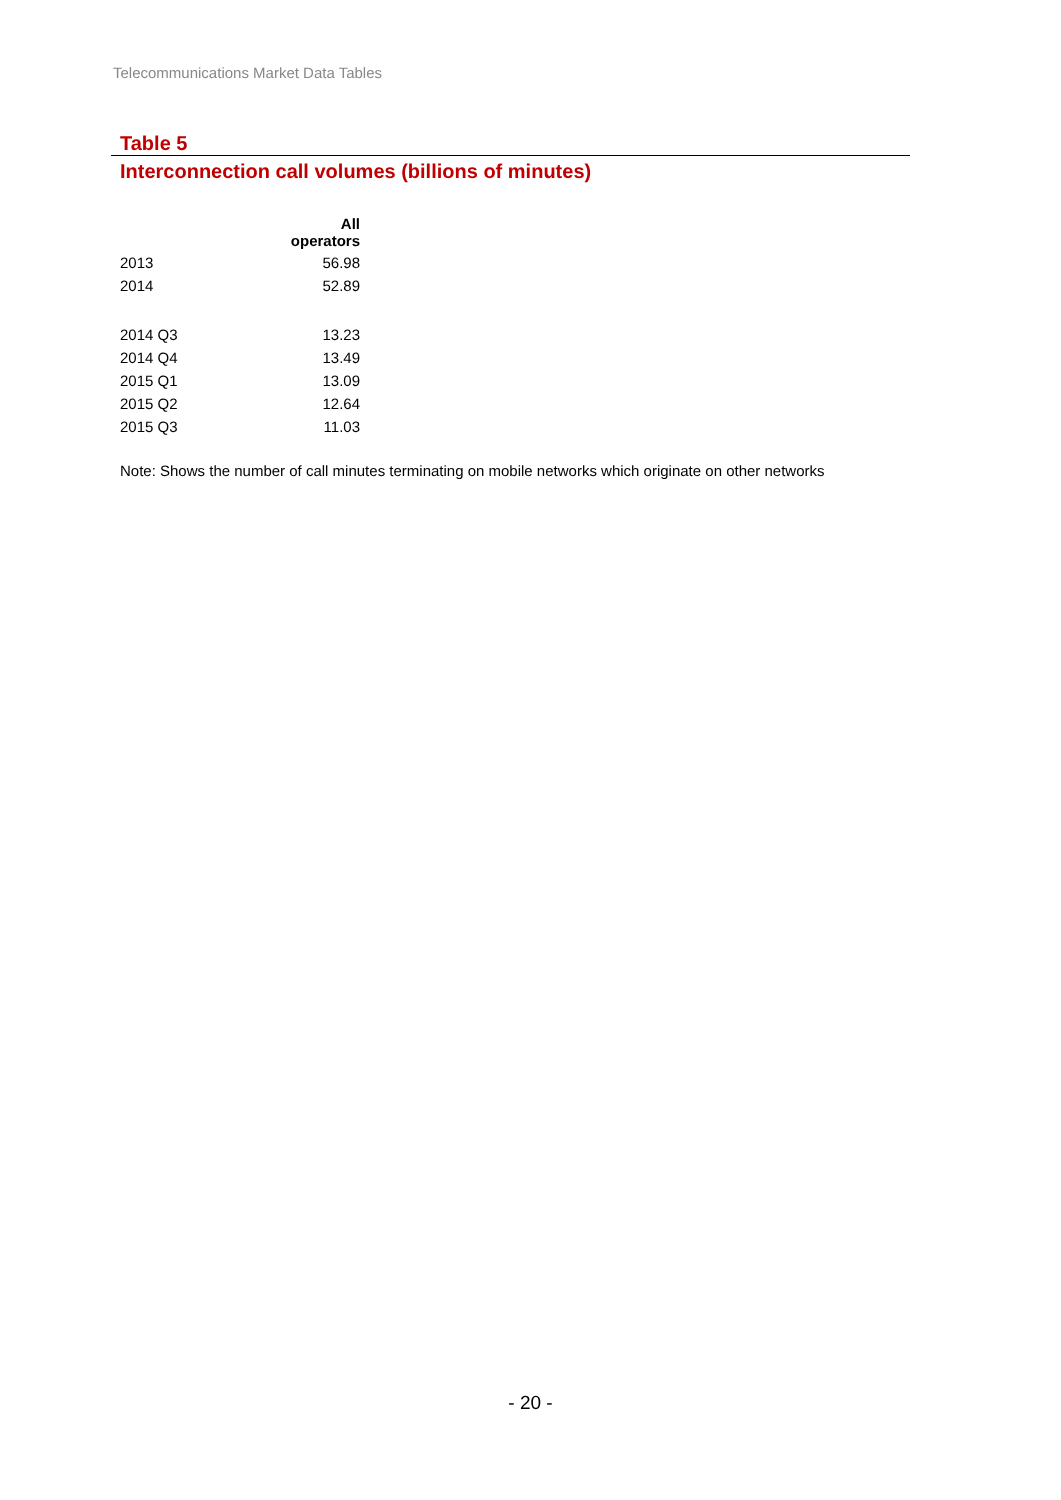Telecommunications Market Data Tables
Table 5
Interconnection call volumes (billions of minutes)
| | All operators |
| --- | --- |
| 2013 | 56.98 |
| 2014 | 52.89 |
| 2014 Q3 | 13.23 |
| 2014 Q4 | 13.49 |
| 2015 Q1 | 13.09 |
| 2015 Q2 | 12.64 |
| 2015 Q3 | 11.03 |
Note: Shows the number of call minutes terminating on mobile networks which originate on other networks
- 20 -